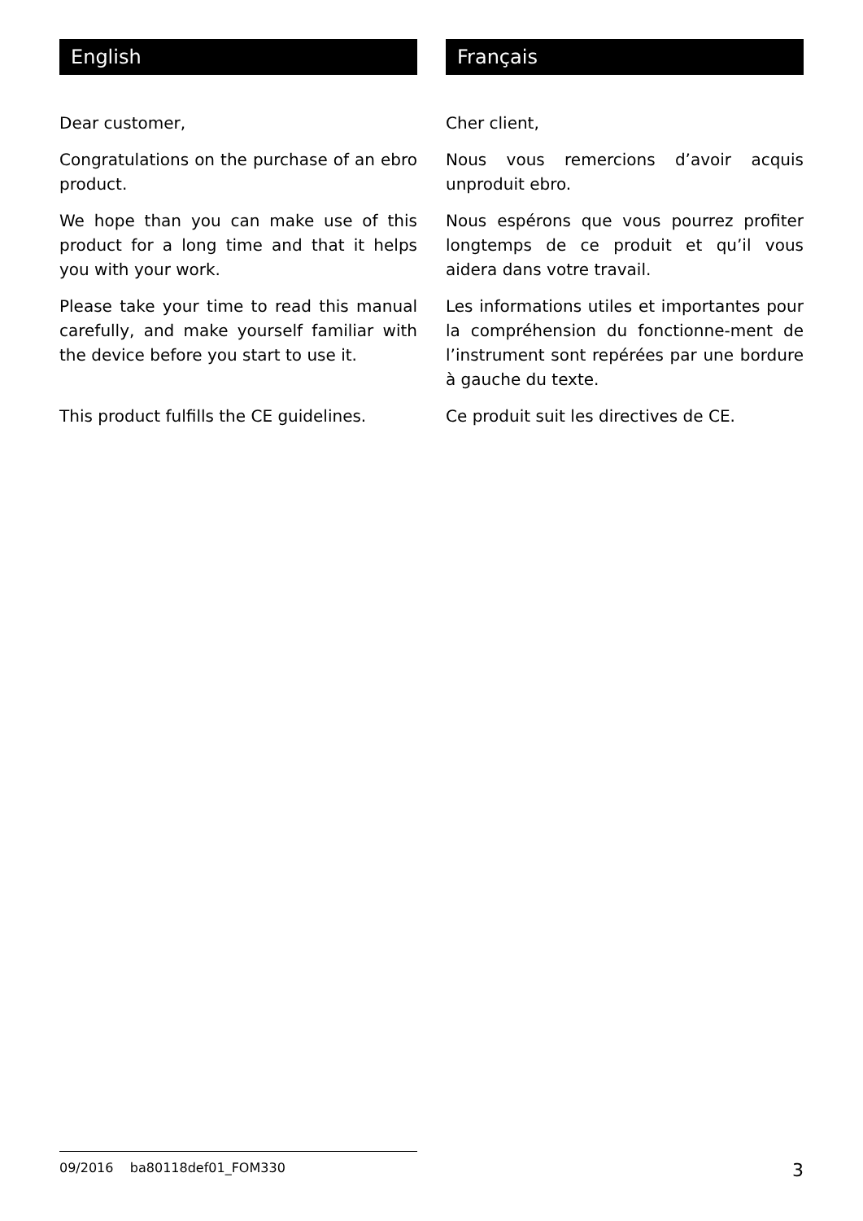English
Dear customer,
Congratulations on the purchase of an ebro product.
We hope than you can make use of this product for a long time and that it helps you with your work.
Please take your time to read this manual carefully, and make yourself familiar with the device before you start to use it.
This product fulfills the CE guidelines.
Français
Cher client,
Nous vous remercions d’avoir acquis unproduit ebro.
Nous espérons que vous pourrez profiter longtemps de ce produit et qu’il vous aidera dans votre travail.
Les informations utiles et importantes pour la compréhension du fonctionne-ment de l’instrument sont repérées par une bordure à gauche du texte.
Ce produit suit les directives de CE.
09/2016 ba80118def01_FOM330 3